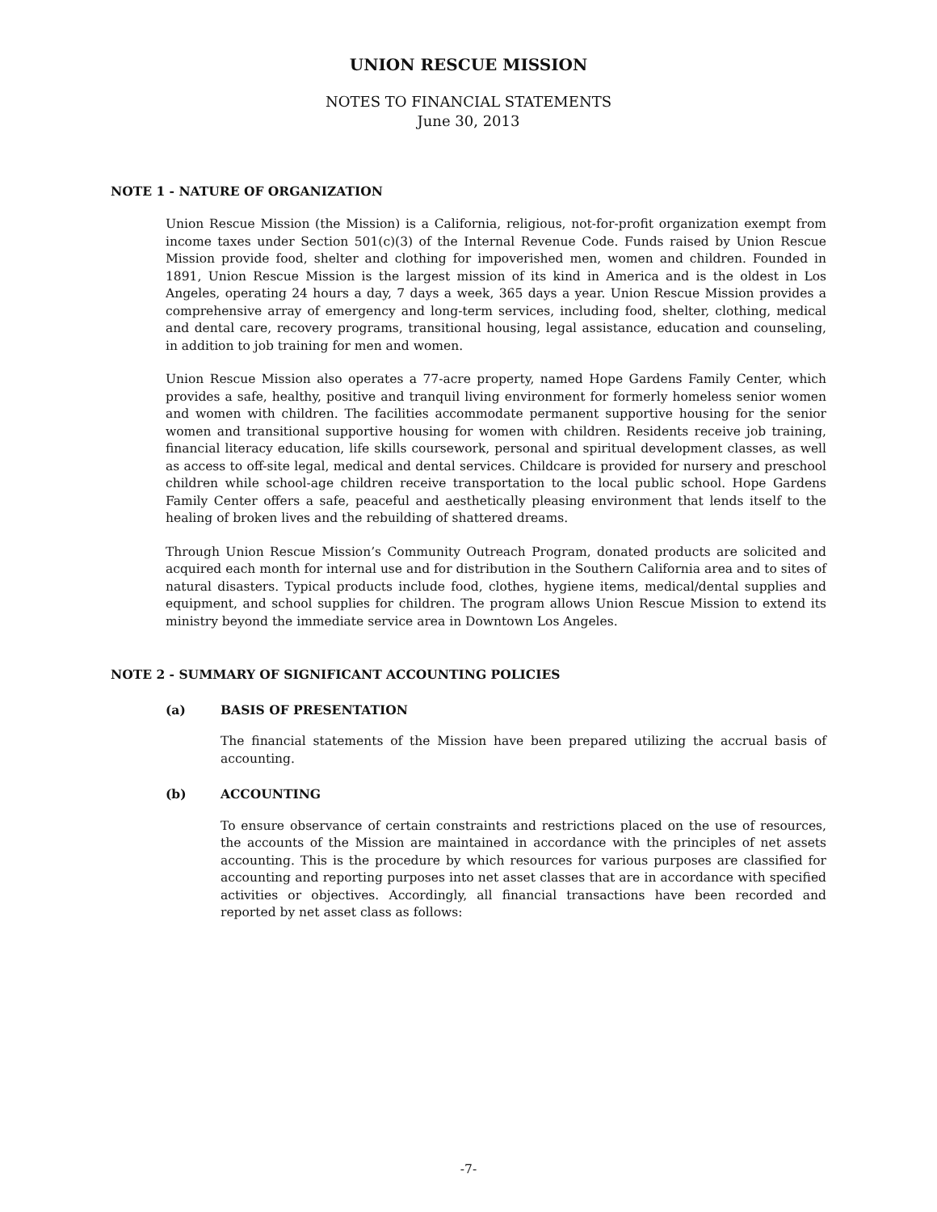UNION RESCUE MISSION
NOTES TO FINANCIAL STATEMENTS
June 30, 2013
NOTE 1 - NATURE OF ORGANIZATION
Union Rescue Mission (the Mission) is a California, religious, not-for-profit organization exempt from income taxes under Section 501(c)(3) of the Internal Revenue Code. Funds raised by Union Rescue Mission provide food, shelter and clothing for impoverished men, women and children. Founded in 1891, Union Rescue Mission is the largest mission of its kind in America and is the oldest in Los Angeles, operating 24 hours a day, 7 days a week, 365 days a year. Union Rescue Mission provides a comprehensive array of emergency and long-term services, including food, shelter, clothing, medical and dental care, recovery programs, transitional housing, legal assistance, education and counseling, in addition to job training for men and women.
Union Rescue Mission also operates a 77-acre property, named Hope Gardens Family Center, which provides a safe, healthy, positive and tranquil living environment for formerly homeless senior women and women with children. The facilities accommodate permanent supportive housing for the senior women and transitional supportive housing for women with children. Residents receive job training, financial literacy education, life skills coursework, personal and spiritual development classes, as well as access to off-site legal, medical and dental services. Childcare is provided for nursery and preschool children while school-age children receive transportation to the local public school. Hope Gardens Family Center offers a safe, peaceful and aesthetically pleasing environment that lends itself to the healing of broken lives and the rebuilding of shattered dreams.
Through Union Rescue Mission’s Community Outreach Program, donated products are solicited and acquired each month for internal use and for distribution in the Southern California area and to sites of natural disasters. Typical products include food, clothes, hygiene items, medical/dental supplies and equipment, and school supplies for children. The program allows Union Rescue Mission to extend its ministry beyond the immediate service area in Downtown Los Angeles.
NOTE 2 - SUMMARY OF SIGNIFICANT ACCOUNTING POLICIES
(a) BASIS OF PRESENTATION
The financial statements of the Mission have been prepared utilizing the accrual basis of accounting.
(b) ACCOUNTING
To ensure observance of certain constraints and restrictions placed on the use of resources, the accounts of the Mission are maintained in accordance with the principles of net assets accounting. This is the procedure by which resources for various purposes are classified for accounting and reporting purposes into net asset classes that are in accordance with specified activities or objectives. Accordingly, all financial transactions have been recorded and reported by net asset class as follows:
-7-